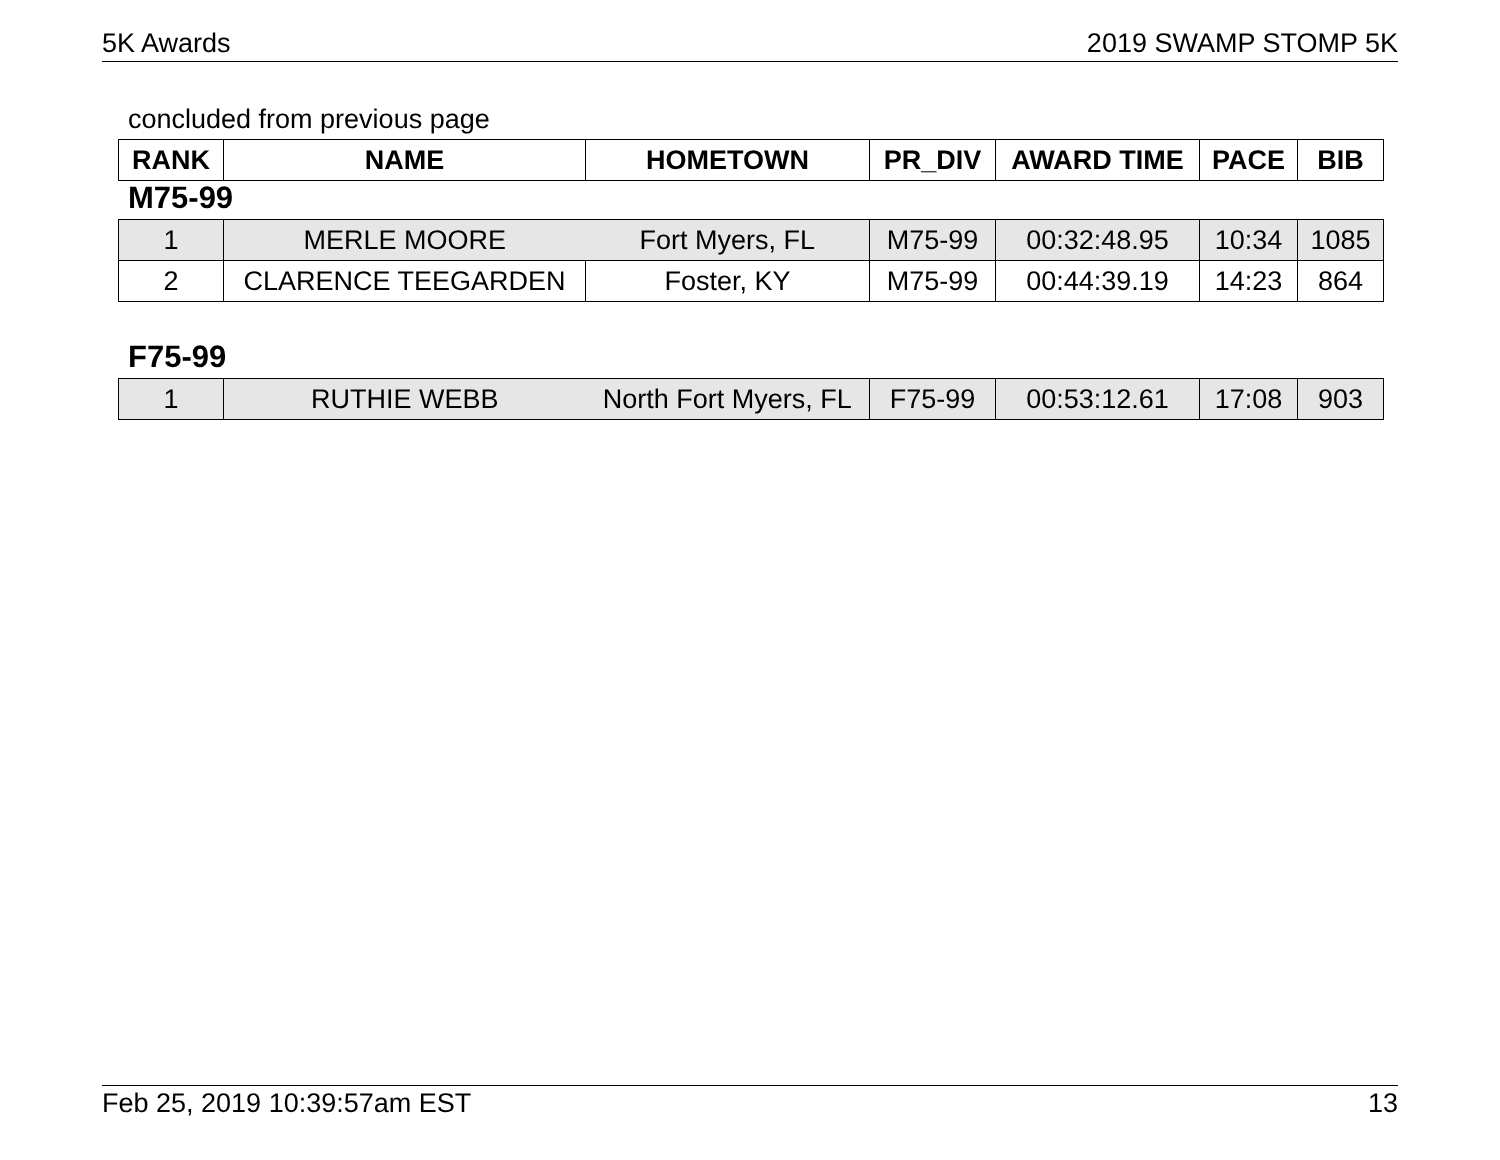5K Awards 2019 SWAMP STOMP 5K
concluded from previous page
| RANK | NAME | HOMETOWN | PR_DIV | AWARD TIME | PACE | BIB |
| --- | --- | --- | --- | --- | --- | --- |
M75-99
| 1 | MERLE MOORE | Fort Myers, FL | M75-99 | 00:32:48.95 | 10:34 | 1085 |
| 2 | CLARENCE TEEGARDEN | Foster, KY | M75-99 | 00:44:39.19 | 14:23 | 864 |
F75-99
| 1 | RUTHIE WEBB | North Fort Myers, FL | F75-99 | 00:53:12.61 | 17:08 | 903 |
Feb 25, 2019 10:39:57am EST 13